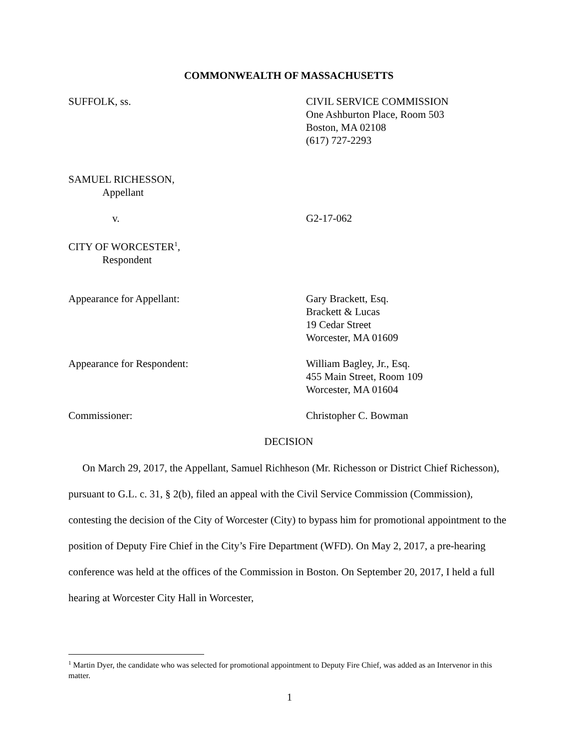COMMONWEALTH OF MASSACHUSETTS
SUFFOLK, ss. CIVIL SERVICE COMMISSION
One Ashburton Place, Room 503
Boston, MA 02108
(617) 727-2293
SAMUEL RICHESSON,
Appellant
v. G2-17-062
CITY OF WORCESTER<sup>1</sup>,
Respondent
Appearance for Appellant: Gary Brackett, Esq.
Brackett & Lucas
19 Cedar Street
Worcester, MA 01609
Appearance for Respondent: William Bagley, Jr., Esq.
455 Main Street, Room 109
Worcester, MA 01604
Commissioner: Christopher C. Bowman
DECISION
On March 29, 2017, the Appellant, Samuel Richheson (Mr. Richesson or District Chief Richesson), pursuant to G.L. c. 31, § 2(b), filed an appeal with the Civil Service Commission (Commission), contesting the decision of the City of Worcester (City) to bypass him for promotional appointment to the position of Deputy Fire Chief in the City’s Fire Department (WFD). On May 2, 2017, a pre-hearing conference was held at the offices of the Commission in Boston. On September 20, 2017, I held a full hearing at Worcester City Hall in Worcester,
<sup>1</sup> Martin Dyer, the candidate who was selected for promotional appointment to Deputy Fire Chief, was added as an Intervenor in this matter.
1